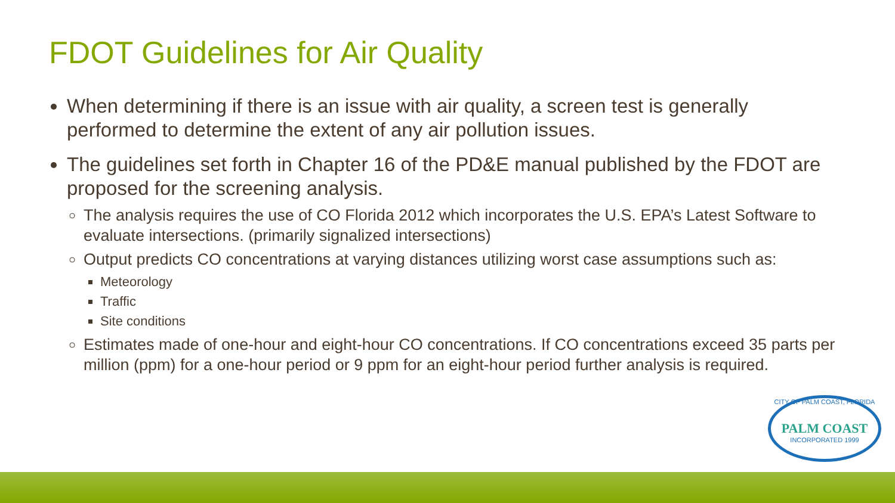FDOT Guidelines for Air Quality
When determining if there is an issue with air quality, a screen test is generally performed to determine the extent of any air pollution issues.
The guidelines set forth in Chapter 16 of the PD&E manual published by the FDOT are proposed for the screening analysis.
The analysis requires the use of CO Florida 2012 which incorporates the U.S. EPA’s Latest Software to evaluate intersections. (primarily signalized intersections)
Output predicts CO concentrations at varying distances utilizing worst case assumptions such as:
Meteorology
Traffic
Site conditions
Estimates made of one-hour and eight-hour CO concentrations. If CO concentrations exceed 35 parts per million (ppm) for a one-hour period or 9 ppm for an eight-hour period further analysis is required.
CITY OF PALM COAST, FLORIDA
PALM COAST
INCORPORATED 1999